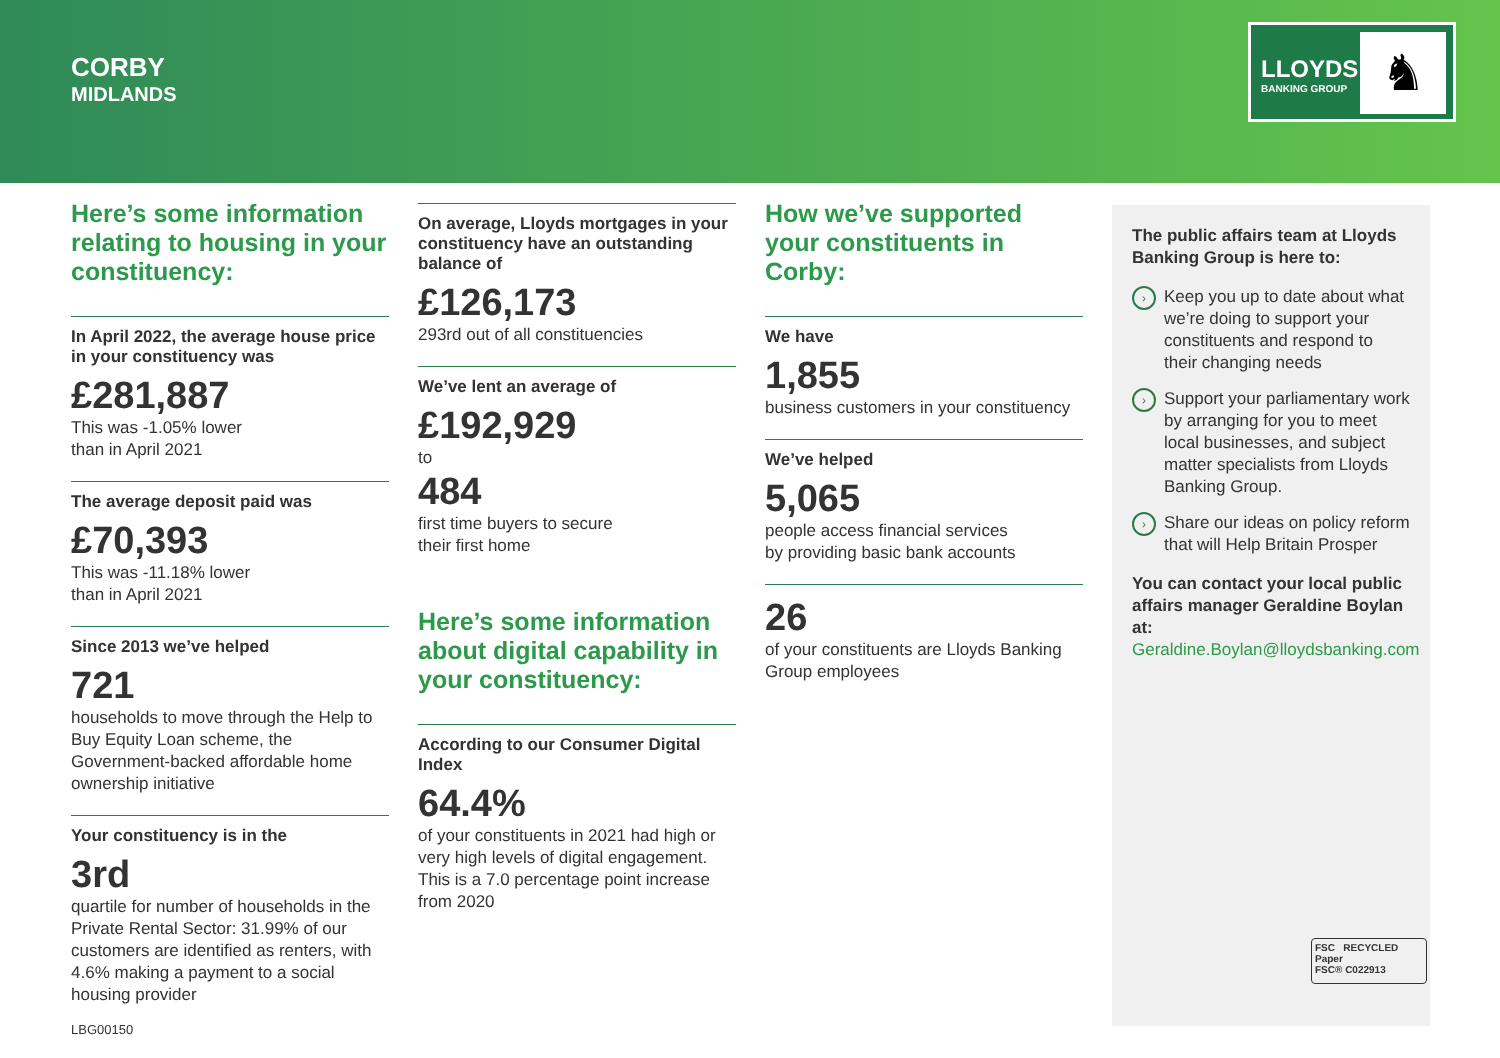CORBY
MIDLANDS
LLOYDS
BANKING GROUP ♞
Here’s some information relating to housing in your constituency:
In April 2022, the average house price in your constituency was
£281,887
This was -1.05% lower
than in April 2021
The average deposit paid was
£70,393
This was -11.18% lower
than in April 2021
Since 2013 we’ve helped
721
households to move through the Help to Buy Equity Loan scheme, the Government-backed affordable home ownership initiative
Your constituency is in the
3rd
quartile for number of households in the Private Rental Sector: 31.99% of our customers are identified as renters, with 4.6% making a payment to a social housing provider
On average, Lloyds mortgages in your constituency have an outstanding balance of
£126,173
293rd out of all constituencies
We’ve lent an average of
£192,929
to
484
first time buyers to secure
their first home
Here’s some information about digital capability in your constituency:
According to our Consumer Digital Index
64.4%
of your constituents in 2021 had high or very high levels of digital engagement. This is a 7.0 percentage point increase from 2020
How we’ve supported your constituents in Corby:
We have
1,855
business customers in your constituency
We’ve helped
5,065
people access financial services
by providing basic bank accounts
26
of your constituents are Lloyds Banking Group employees
The public affairs team at Lloyds Banking Group is here to:
› Keep you up to date about what we’re doing to support your constituents and respond to their changing needs
› Support your parliamentary work by arranging for you to meet local businesses, and subject matter specialists from Lloyds Banking Group.
› Share our ideas on policy reform that will Help Britain Prosper
You can contact your local public affairs manager Geraldine Boylan at:
Geraldine.Boylan@lloydsbanking.com
FSC RECYCLED Paper
FSC® C022913
LBG00150